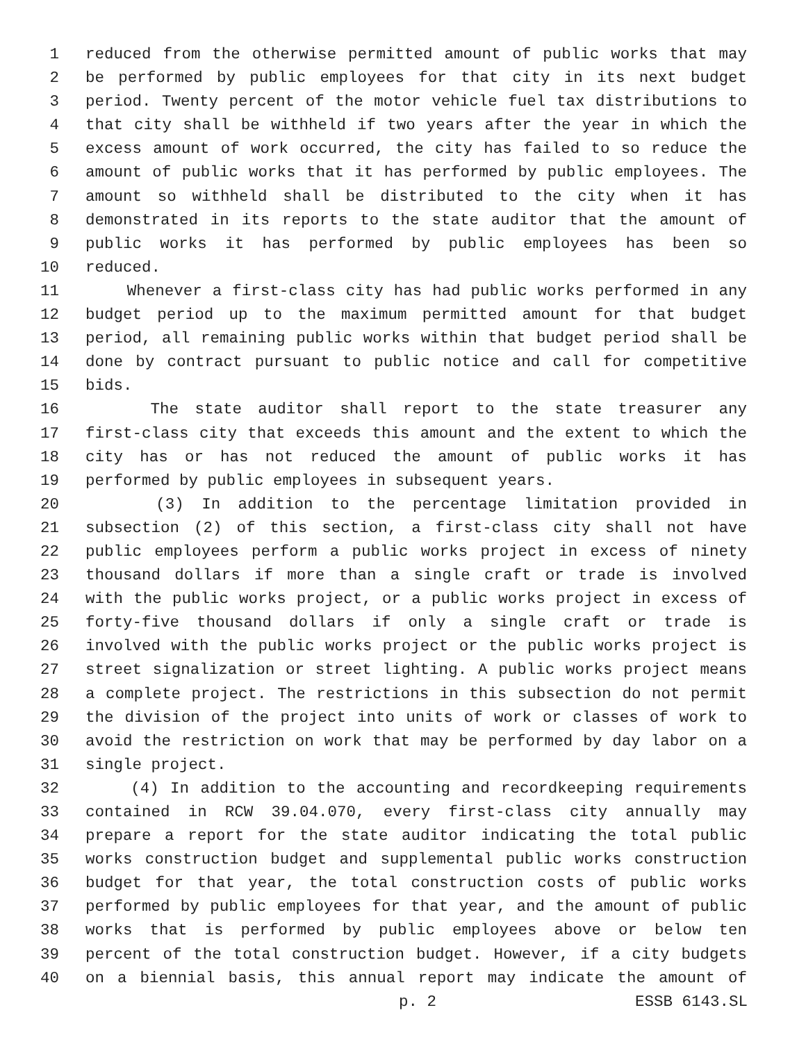1 reduced from the otherwise permitted amount of public works that may
2 be performed by public employees for that city in its next budget
3 period. Twenty percent of the motor vehicle fuel tax distributions to
4 that city shall be withheld if two years after the year in which the
5 excess amount of work occurred, the city has failed to so reduce the
6 amount of public works that it has performed by public employees. The
7 amount so withheld shall be distributed to the city when it has
8 demonstrated in its reports to the state auditor that the amount of
9 public works it has performed by public employees has been so
10 reduced.
11 Whenever a first-class city has had public works performed in any
12 budget period up to the maximum permitted amount for that budget
13 period, all remaining public works within that budget period shall be
14 done by contract pursuant to public notice and call for competitive
15 bids.
16 The state auditor shall report to the state treasurer any
17 first-class city that exceeds this amount and the extent to which the
18 city has or has not reduced the amount of public works it has
19 performed by public employees in subsequent years.
20 (3) In addition to the percentage limitation provided in
21 subsection (2) of this section, a first-class city shall not have
22 public employees perform a public works project in excess of ninety
23 thousand dollars if more than a single craft or trade is involved
24 with the public works project, or a public works project in excess of
25 forty-five thousand dollars if only a single craft or trade is
26 involved with the public works project or the public works project is
27 street signalization or street lighting. A public works project means
28 a complete project. The restrictions in this subsection do not permit
29 the division of the project into units of work or classes of work to
30 avoid the restriction on work that may be performed by day labor on a
31 single project.
32 (4) In addition to the accounting and recordkeeping requirements
33 contained in RCW 39.04.070, every first-class city annually may
34 prepare a report for the state auditor indicating the total public
35 works construction budget and supplemental public works construction
36 budget for that year, the total construction costs of public works
37 performed by public employees for that year, and the amount of public
38 works that is performed by public employees above or below ten
39 percent of the total construction budget. However, if a city budgets
40 on a biennial basis, this annual report may indicate the amount of
p. 2 ESSB 6143.SL